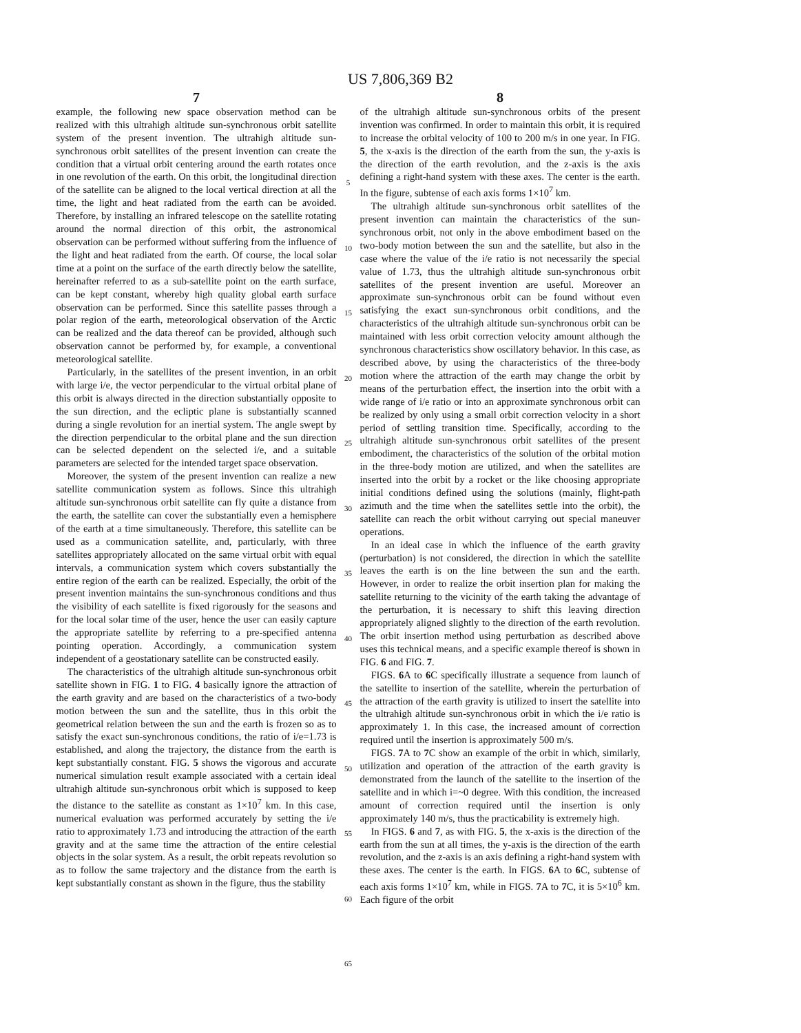US 7,806,369 B2
7
example, the following new space observation method can be realized with this ultrahigh altitude sun-synchronous orbit satellite system of the present invention. The ultrahigh altitude sun-synchronous orbit satellites of the present invention can create the condition that a virtual orbit centering around the earth rotates once in one revolution of the earth. On this orbit, the longitudinal direction of the satellite can be aligned to the local vertical direction at all the time, the light and heat radiated from the earth can be avoided. Therefore, by installing an infrared telescope on the satellite rotating around the normal direction of this orbit, the astronomical observation can be performed without suffering from the influence of the light and heat radiated from the earth. Of course, the local solar time at a point on the surface of the earth directly below the satellite, hereinafter referred to as a sub-satellite point on the earth surface, can be kept constant, whereby high quality global earth surface observation can be performed. Since this satellite passes through a polar region of the earth, meteorological observation of the Arctic can be realized and the data thereof can be provided, although such observation cannot be performed by, for example, a conventional meteorological satellite.
Particularly, in the satellites of the present invention, in an orbit with large i/e, the vector perpendicular to the virtual orbital plane of this orbit is always directed in the direction substantially opposite to the sun direction, and the ecliptic plane is substantially scanned during a single revolution for an inertial system. The angle swept by the direction perpendicular to the orbital plane and the sun direction can be selected dependent on the selected i/e, and a suitable parameters are selected for the intended target space observation.
Moreover, the system of the present invention can realize a new satellite communication system as follows. Since this ultrahigh altitude sun-synchronous orbit satellite can fly quite a distance from the earth, the satellite can cover the substantially even a hemisphere of the earth at a time simultaneously. Therefore, this satellite can be used as a communication satellite, and, particularly, with three satellites appropriately allocated on the same virtual orbit with equal intervals, a communication system which covers substantially the entire region of the earth can be realized. Especially, the orbit of the present invention maintains the sun-synchronous conditions and thus the visibility of each satellite is fixed rigorously for the seasons and for the local solar time of the user, hence the user can easily capture the appropriate satellite by referring to a pre-specified antenna pointing operation. Accordingly, a communication system independent of a geostationary satellite can be constructed easily.
The characteristics of the ultrahigh altitude sun-synchronous orbit satellite shown in FIG. 1 to FIG. 4 basically ignore the attraction of the earth gravity and are based on the characteristics of a two-body motion between the sun and the satellite, thus in this orbit the geometrical relation between the sun and the earth is frozen so as to satisfy the exact sun-synchronous conditions, the ratio of i/e=1.73 is established, and along the trajectory, the distance from the earth is kept substantially constant. FIG. 5 shows the vigorous and accurate numerical simulation result example associated with a certain ideal ultrahigh altitude sun-synchronous orbit which is supposed to keep the distance to the satellite as constant as 1×10<sup>7</sup> km. In this case, numerical evaluation was performed accurately by setting the i/e ratio to approximately 1.73 and introducing the attraction of the earth gravity and at the same time the attraction of the entire celestial objects in the solar system. As a result, the orbit repeats revolution so as to follow the same trajectory and the distance from the earth is kept substantially constant as shown in the figure, thus the stability
5
10
15
20
25
30
35
40
45
50
55
60
65
8
of the ultrahigh altitude sun-synchronous orbits of the present invention was confirmed. In order to maintain this orbit, it is required to increase the orbital velocity of 100 to 200 m/s in one year. In FIG. 5, the x-axis is the direction of the earth from the sun, the y-axis is the direction of the earth revolution, and the z-axis is the axis defining a right-hand system with these axes. The center is the earth. In the figure, subtense of each axis forms 1×10<sup>7</sup> km.
The ultrahigh altitude sun-synchronous orbit satellites of the present invention can maintain the characteristics of the sun-synchronous orbit, not only in the above embodiment based on the two-body motion between the sun and the satellite, but also in the case where the value of the i/e ratio is not necessarily the special value of 1.73, thus the ultrahigh altitude sun-synchronous orbit satellites of the present invention are useful. Moreover an approximate sun-synchronous orbit can be found without even satisfying the exact sun-synchronous orbit conditions, and the characteristics of the ultrahigh altitude sun-synchronous orbit can be maintained with less orbit correction velocity amount although the synchronous characteristics show oscillatory behavior. In this case, as described above, by using the characteristics of the three-body motion where the attraction of the earth may change the orbit by means of the perturbation effect, the insertion into the orbit with a wide range of i/e ratio or into an approximate synchronous orbit can be realized by only using a small orbit correction velocity in a short period of settling transition time. Specifically, according to the ultrahigh altitude sun-synchronous orbit satellites of the present embodiment, the characteristics of the solution of the orbital motion in the three-body motion are utilized, and when the satellites are inserted into the orbit by a rocket or the like choosing appropriate initial conditions defined using the solutions (mainly, flight-path azimuth and the time when the satellites settle into the orbit), the satellite can reach the orbit without carrying out special maneuver operations.
In an ideal case in which the influence of the earth gravity (perturbation) is not considered, the direction in which the satellite leaves the earth is on the line between the sun and the earth. However, in order to realize the orbit insertion plan for making the satellite returning to the vicinity of the earth taking the advantage of the perturbation, it is necessary to shift this leaving direction appropriately aligned slightly to the direction of the earth revolution. The orbit insertion method using perturbation as described above uses this technical means, and a specific example thereof is shown in FIG. 6 and FIG. 7.
FIGS. 6 A to 6 C specifically illustrate a sequence from launch of the satellite to insertion of the satellite, wherein the perturbation of the attraction of the earth gravity is utilized to insert the satellite into the ultrahigh altitude sun-synchronous orbit in which the i/e ratio is approximately 1. In this case, the increased amount of correction required until the insertion is approximately 500 m/s.
FIGS. 7 A to 7 C show an example of the orbit in which, similarly, utilization and operation of the attraction of the earth gravity is demonstrated from the launch of the satellite to the insertion of the satellite and in which i=~0 degree. With this condition, the increased amount of correction required until the insertion is only approximately 140 m/s, thus the practicability is extremely high.
In FIGS. 6 and 7, as with FIG. 5, the x-axis is the direction of the earth from the sun at all times, the y-axis is the direction of the earth revolution, and the z-axis is an axis defining a right-hand system with these axes. The center is the earth. In FIGS. 6 A to 6 C, subtense of each axis forms 1×10<sup>7</sup> km, while in FIGS. 7 A to 7 C, it is 5×10<sup>6</sup> km. Each figure of the orbit